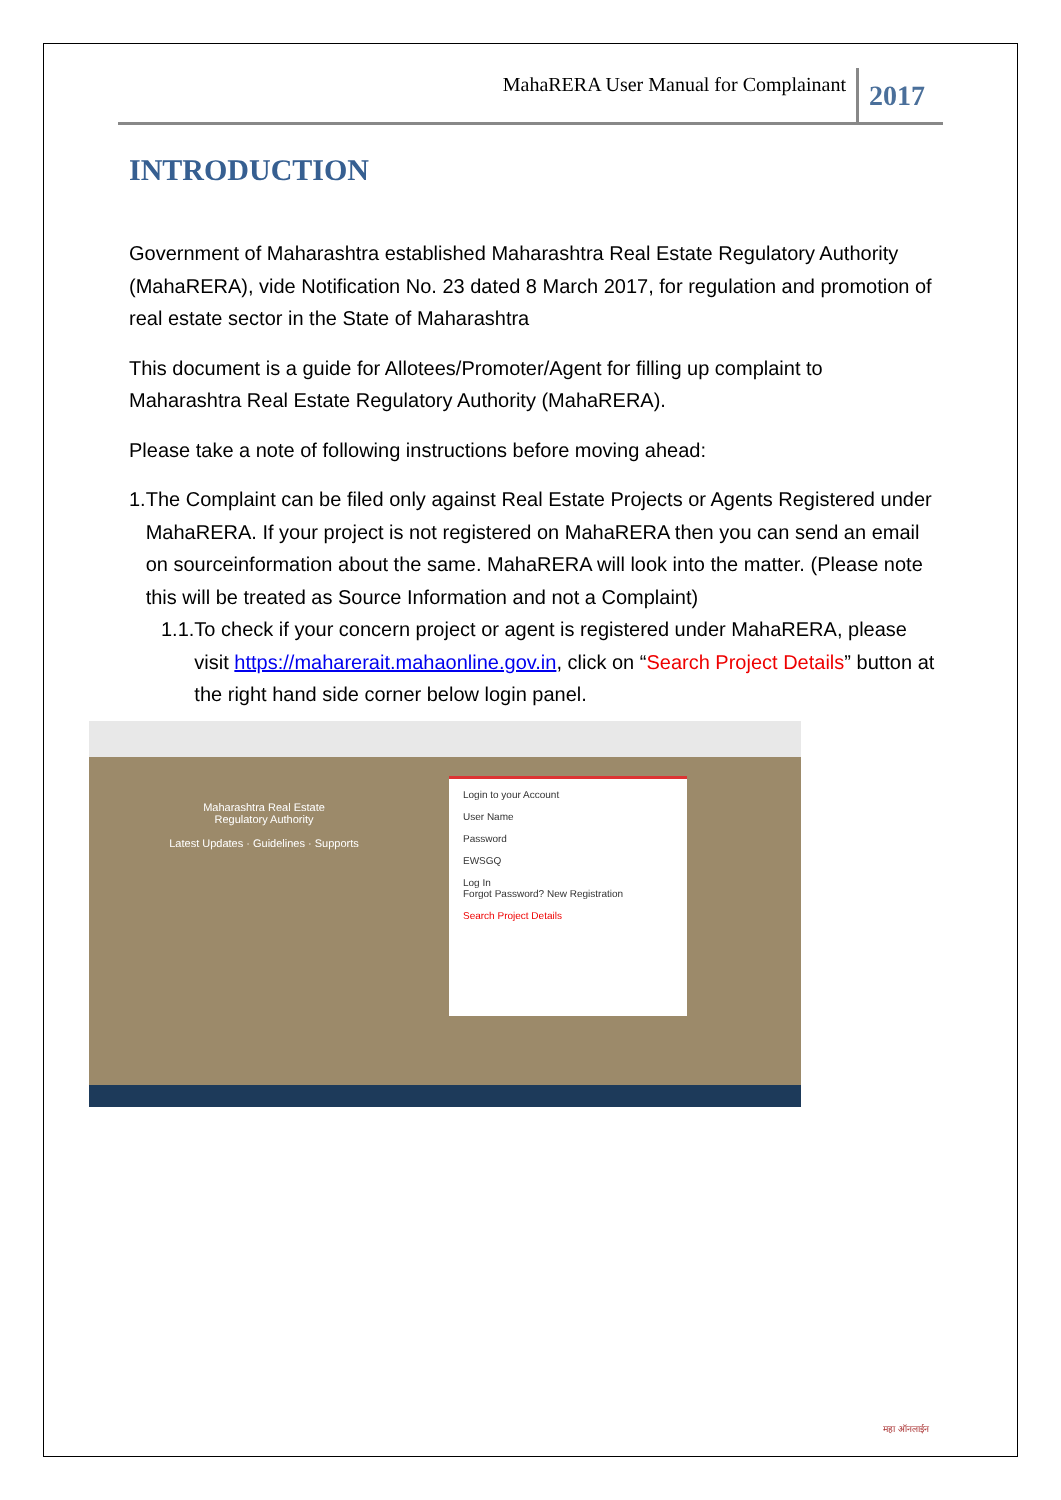MahaRERA User Manual for Complainant 2017
INTRODUCTION
Government of Maharashtra established Maharashtra Real Estate Regulatory Authority (MahaRERA), vide Notification No. 23 dated 8 March 2017, for regulation and promotion of real estate sector in the State of Maharashtra
This document is a guide for Allotees/Promoter/Agent for filling up complaint to Maharashtra Real Estate Regulatory Authority (MahaRERA).
Please take a note of following instructions before moving ahead:
1. The Complaint can be filed only against Real Estate Projects or Agents Registered under MahaRERA. If your project is not registered on MahaRERA then you can send an email on sourceinformation about the same. MahaRERA will look into the matter. (Please note this will be treated as Source Information and not a Complaint)
1.1. To check if your concern project or agent is registered under MahaRERA, please visit https://maharerait.mahaonline.gov.in, click on “Search Project Details” button at the right hand side corner below login panel.
Maharashtra Real Estate
Regulatory Authority
Latest Updates · Guidelines · Supports
Login to your Account
User Name
Password
EWSGQ
Log In
Forgot Password? New Registration
Search Project Details
महा ऑनलाईन